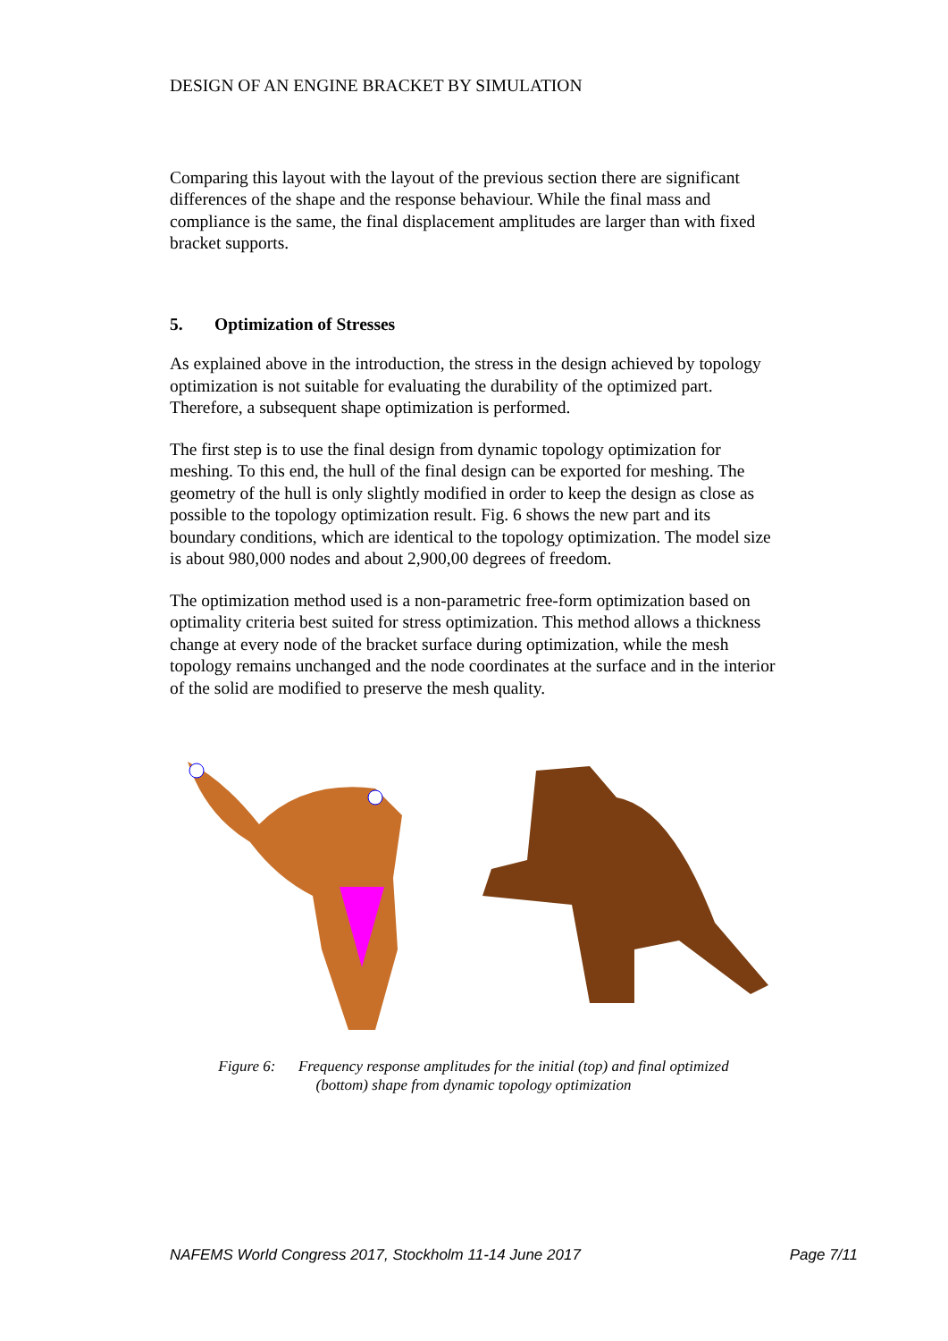DESIGN OF AN ENGINE BRACKET BY SIMULATION
Comparing this layout with the layout of the previous section there are significant differences of the shape and the response behaviour. While the final mass and compliance is the same, the final displacement amplitudes are larger than with fixed bracket supports.
5. Optimization of Stresses
As explained above in the introduction, the stress in the design achieved by topology optimization is not suitable for evaluating the durability of the optimized part. Therefore, a subsequent shape optimization is performed.
The first step is to use the final design from dynamic topology optimization for meshing. To this end, the hull of the final design can be exported for meshing. The geometry of the hull is only slightly modified in order to keep the design as close as possible to the topology optimization result. Fig. 6 shows the new part and its boundary conditions, which are identical to the topology optimization. The model size is about 980,000 nodes and about 2,900,00 degrees of freedom.
The optimization method used is a non-parametric free-form optimization based on optimality criteria best suited for stress optimization. This method allows a thickness change at every node of the bracket surface during optimization, while the mesh topology remains unchanged and the node coordinates at the surface and in the interior of the solid are modified to preserve the mesh quality.
Figure 6: Frequency response amplitudes for the initial (top) and final optimized
(bottom) shape from dynamic topology optimization
NAFEMS World Congress 2017, Stockholm 11-14 June 2017 Page 7/11